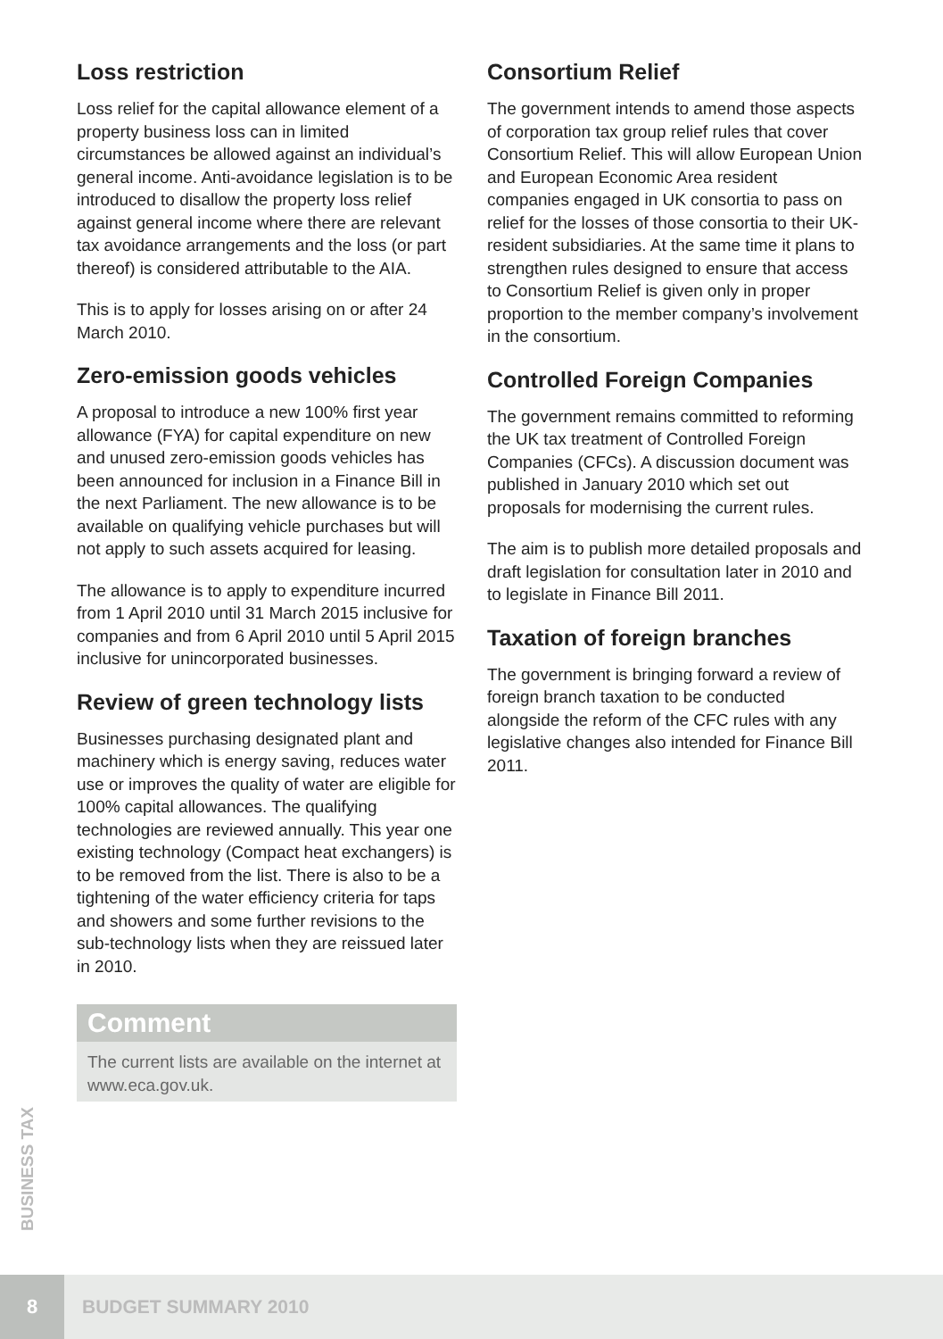Loss restriction
Loss relief for the capital allowance element of a property business loss can in limited circumstances be allowed against an individual’s general income. Anti-avoidance legislation is to be introduced to disallow the property loss relief against general income where there are relevant tax avoidance arrangements and the loss (or part thereof) is considered attributable to the AIA.
This is to apply for losses arising on or after 24 March 2010.
Zero-emission goods vehicles
A proposal to introduce a new 100% first year allowance (FYA) for capital expenditure on new and unused zero-emission goods vehicles has been announced for inclusion in a Finance Bill in the next Parliament. The new allowance is to be available on qualifying vehicle purchases but will not apply to such assets acquired for leasing.
The allowance is to apply to expenditure incurred from 1 April 2010 until 31 March 2015 inclusive for companies and from 6 April 2010 until 5 April 2015 inclusive for unincorporated businesses.
Review of green technology lists
Businesses purchasing designated plant and machinery which is energy saving, reduces water use or improves the quality of water are eligible for 100% capital allowances. The qualifying technologies are reviewed annually. This year one existing technology (Compact heat exchangers) is to be removed from the list. There is also to be a tightening of the water efficiency criteria for taps and showers and some further revisions to the sub-technology lists when they are reissued later in 2010.
Comment
The current lists are available on the internet at www.eca.gov.uk.
Consortium Relief
The government intends to amend those aspects of corporation tax group relief rules that cover Consortium Relief. This will allow European Union and European Economic Area resident companies engaged in UK consortia to pass on relief for the losses of those consortia to their UK-resident subsidiaries. At the same time it plans to strengthen rules designed to ensure that access to Consortium Relief is given only in proper proportion to the member company’s involvement in the consortium.
Controlled Foreign Companies
The government remains committed to reforming the UK tax treatment of Controlled Foreign Companies (CFCs). A discussion document was published in January 2010 which set out proposals for modernising the current rules.
The aim is to publish more detailed proposals and draft legislation for consultation later in 2010 and to legislate in Finance Bill 2011.
Taxation of foreign branches
The government is bringing forward a review of foreign branch taxation to be conducted alongside the reform of the CFC rules with any legislative changes also intended for Finance Bill 2011.
BUSINESS TAX
8
BUDGET SUMMARY 2010